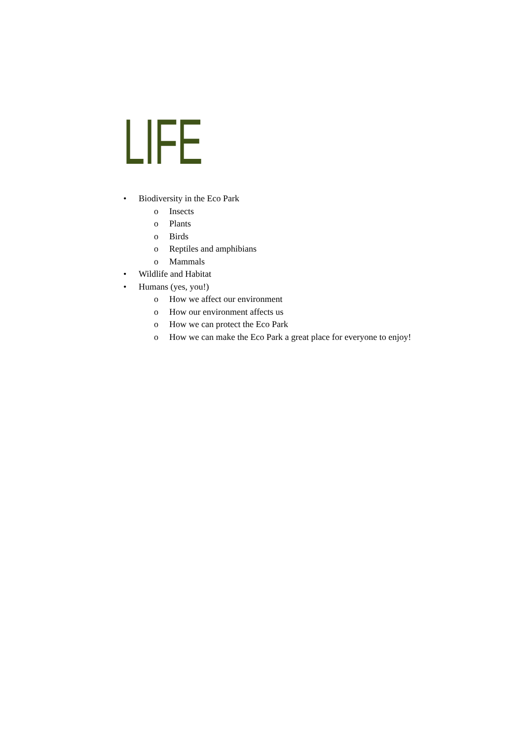LIFE
• Biodiversity in the Eco Park
o Insects
o Plants
o Birds
o Reptiles and amphibians
o Mammals
• Wildlife and Habitat
• Humans (yes, you!)
o How we affect our environment
o How our environment affects us
o How we can protect the Eco Park
o How we can make the Eco Park a great place for everyone to enjoy!